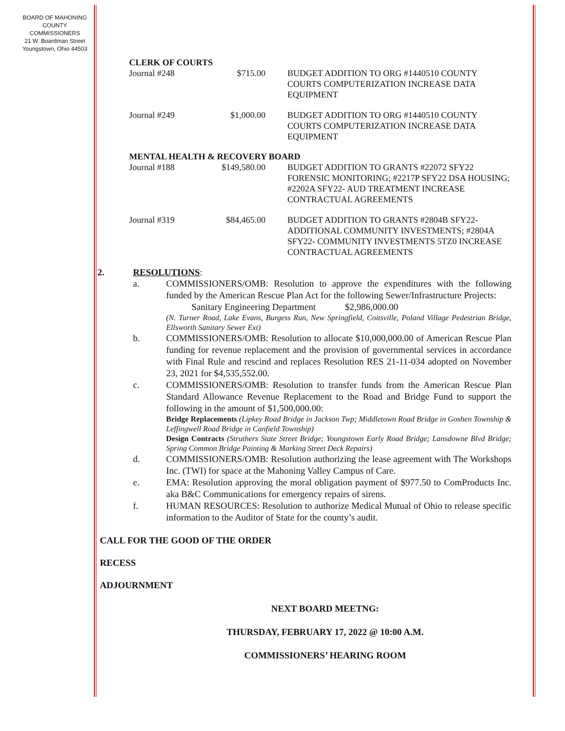BOARD OF MAHONING
COUNTY COMMISSIONERS
21 W. Boardman Street
Youngstown, Ohio 44503
CLERK OF COURTS
| Journal #248 | $715.00 | BUDGET ADDITION TO ORG #1440510 COUNTY COURTS COMPUTERIZATION INCREASE DATA EQUIPMENT |
| Journal #249 | $1,000.00 | BUDGET ADDITION TO ORG #1440510 COUNTY COURTS COMPUTERIZATION INCREASE DATA EQUIPMENT |
MENTAL HEALTH & RECOVERY BOARD
| Journal #188 | $149,580.00 | BUDGET ADDITION TO GRANTS #22072 SFY22 FORENSIC MONITORING; #2217P SFY22 DSA HOUSING; #2202A SFY22- AUD TREATMENT INCREASE CONTRACTUAL AGREEMENTS |
| Journal #319 | $84,465.00 | BUDGET ADDITION TO GRANTS #2804B SFY22- ADDITIONAL COMMUNITY INVESTMENTS; #2804A SFY22- COMMUNITY INVESTMENTS 5TZ0 INCREASE CONTRACTUAL AGREEMENTS |
2. RESOLUTIONS:
a. COMMISSIONERS/OMB: Resolution to approve the expenditures with the following funded by the American Rescue Plan Act for the following Sewer/Infrastructure Projects:
Sanitary Engineering Department $2,986,000.00
(N. Turner Road, Lake Evans, Burgess Run, New Springfield, Coitsville, Poland Village Pedestrian Bridge, Ellsworth Sanitary Sewer Ext)
b. COMMISSIONERS/OMB: Resolution to allocate $10,000,000.00 of American Rescue Plan funding for revenue replacement and the provision of governmental services in accordance with Final Rule and rescind and replaces Resolution RES 21-11-034 adopted on November 23, 2021 for $4,535,552.00.
c. COMMISSIONERS/OMB: Resolution to transfer funds from the American Rescue Plan Standard Allowance Revenue Replacement to the Road and Bridge Fund to support the following in the amount of $1,500,000.00:
Bridge Replacements (Lipkey Road Bridge in Jackson Twp; Middletown Road Bridge in Goshen Township & Leffingwell Road Bridge in Canfield Township)
Design Contracts (Struthers State Street Bridge; Youngstown Early Road Bridge; Lansdowne Blvd Bridge; Spring Common Bridge Painting & Marking Street Deck Repairs)
d. COMMISSIONERS/OMB: Resolution authorizing the lease agreement with The Workshops Inc. (TWI) for space at the Mahoning Valley Campus of Care.
e. EMA: Resolution approving the moral obligation payment of $977.50 to ComProducts Inc. aka B&C Communications for emergency repairs of sirens.
f. HUMAN RESOURCES: Resolution to authorize Medical Mutual of Ohio to release specific information to the Auditor of State for the county’s audit.
CALL FOR THE GOOD OF THE ORDER
RECESS
ADJOURNMENT
NEXT BOARD MEETNG:
THURSDAY, FEBRUARY 17, 2022 @ 10:00 A.M.
COMMISSIONERS’ HEARING ROOM